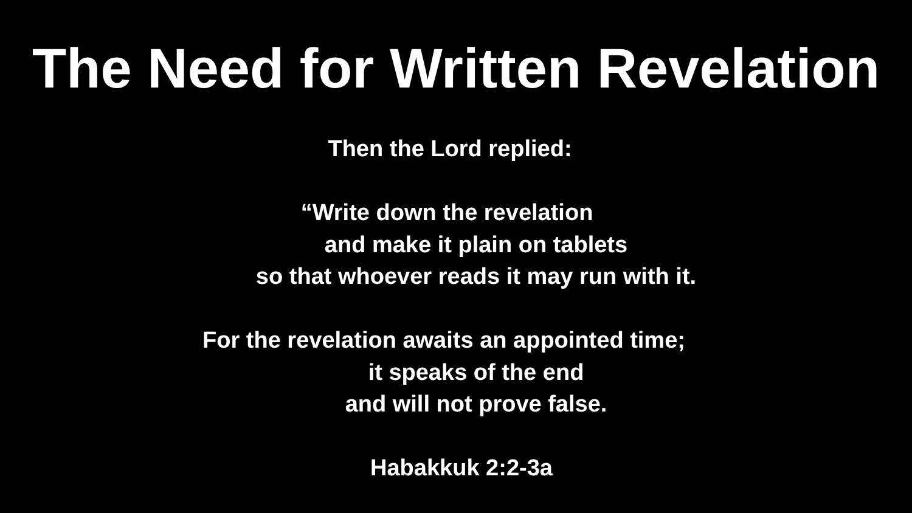The Need for Written Revelation
Then the Lord replied:
“Write down the revelation
and make it plain on tablets
so that whoever reads it may run with it.
For the revelation awaits an appointed time;
it speaks of the end
and will not prove false.
Habakkuk 2:2-3a